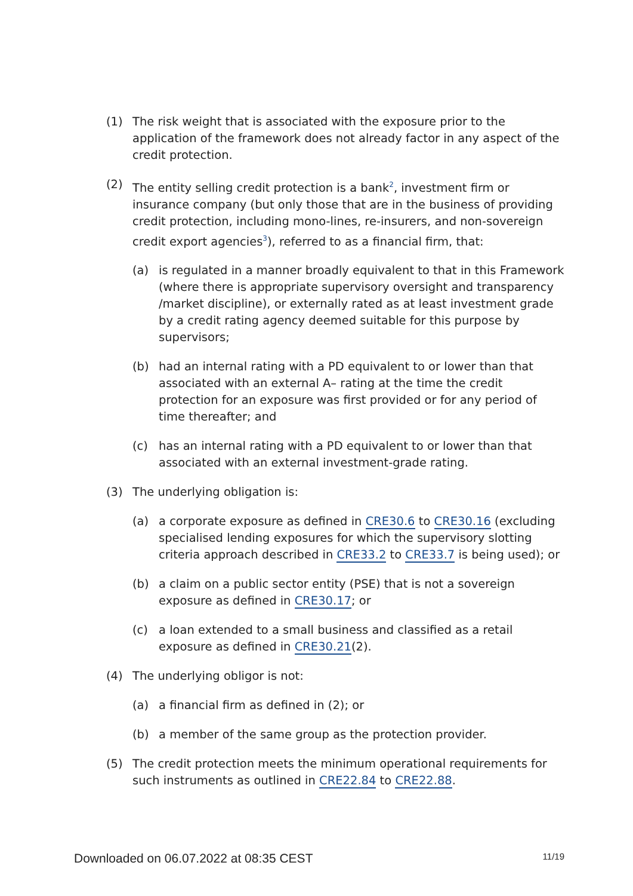(1) The risk weight that is associated with the exposure prior to the application of the framework does not already factor in any aspect of the credit protection.
(2) The entity selling credit protection is a bank<sup>2</sup>, investment firm or insurance company (but only those that are in the business of providing credit protection, including mono-lines, re-insurers, and non-sovereign credit export agencies<sup>3</sup>), referred to as a financial firm, that:
(a) is regulated in a manner broadly equivalent to that in this Framework (where there is appropriate supervisory oversight and transparency /market discipline), or externally rated as at least investment grade by a credit rating agency deemed suitable for this purpose by supervisors;
(b) had an internal rating with a PD equivalent to or lower than that associated with an external A– rating at the time the credit protection for an exposure was first provided or for any period of time thereafter; and
(c) has an internal rating with a PD equivalent to or lower than that associated with an external investment-grade rating.
(3) The underlying obligation is:
(a) a corporate exposure as defined in CRE30.6 to CRE30.16 (excluding specialised lending exposures for which the supervisory slotting criteria approach described in CRE33.2 to CRE33.7 is being used); or
(b) a claim on a public sector entity (PSE) that is not a sovereign exposure as defined in CRE30.17; or
(c) a loan extended to a small business and classified as a retail exposure as defined in CRE30.21(2).
(4) The underlying obligor is not:
(a) a financial firm as defined in (2); or
(b) a member of the same group as the protection provider.
(5) The credit protection meets the minimum operational requirements for such instruments as outlined in CRE22.84 to CRE22.88.
Downloaded on 06.07.2022 at 08:35 CEST 11/19